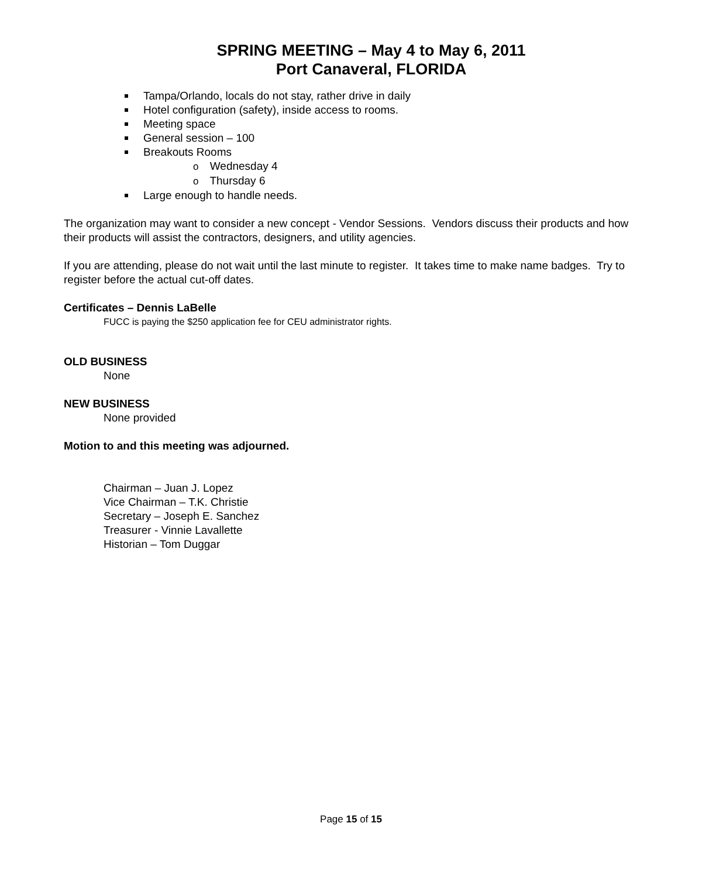SPRING MEETING – May 4 to May 6, 2011
Port Canaveral, FLORIDA
Tampa/Orlando, locals do not stay, rather drive in daily
Hotel configuration (safety), inside access to rooms.
Meeting space
General session – 100
Breakouts Rooms
o Wednesday 4
o Thursday 6
Large enough to handle needs.
The organization may want to consider a new concept - Vendor Sessions. Vendors discuss their products and how their products will assist the contractors, designers, and utility agencies.
If you are attending, please do not wait until the last minute to register. It takes time to make name badges. Try to register before the actual cut-off dates.
Certificates – Dennis LaBelle
FUCC is paying the $250 application fee for CEU administrator rights.
OLD BUSINESS
None
NEW BUSINESS
None provided
Motion to and this meeting was adjourned.
Chairman – Juan J. Lopez
Vice Chairman – T.K. Christie
Secretary – Joseph E. Sanchez
Treasurer - Vinnie Lavallette
Historian – Tom Duggar
Page 15 of 15